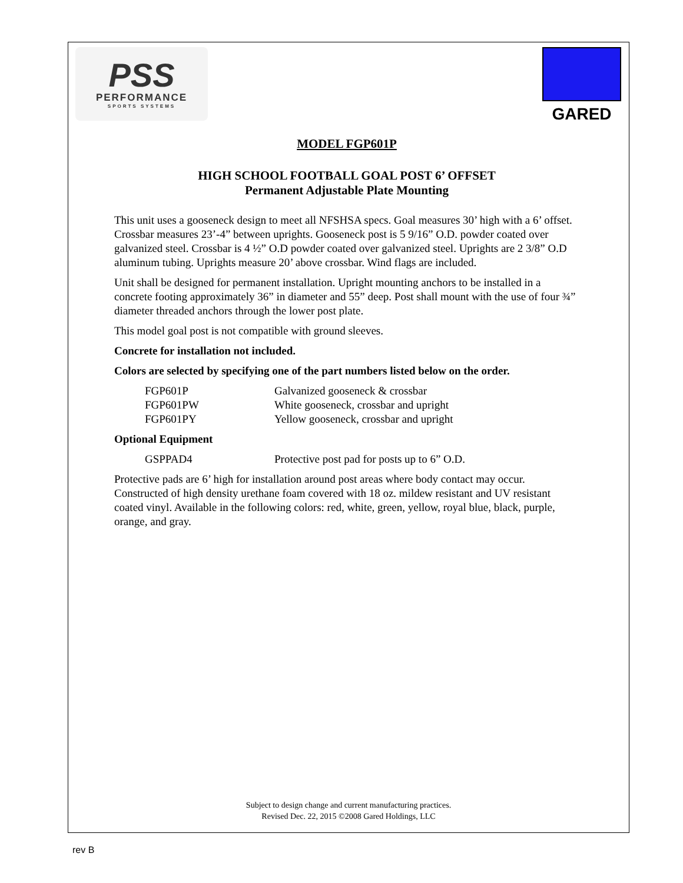PSS
PERFORMANCE
SPORTS SYSTEMS
GARED
MODEL FGP601P
HIGH SCHOOL FOOTBALL GOAL POST 6’ OFFSET
Permanent Adjustable Plate Mounting
This unit uses a gooseneck design to meet all NFSHSA specs. Goal measures 30’ high with a 6’ offset. Crossbar measures 23’-4” between uprights. Gooseneck post is 5 9/16” O.D. powder coated over galvanized steel. Crossbar is 4 ½” O.D powder coated over galvanized steel. Uprights are 2 3/8” O.D aluminum tubing. Uprights measure 20’ above crossbar. Wind flags are included.
Unit shall be designed for permanent installation. Upright mounting anchors to be installed in a concrete footing approximately 36” in diameter and 55” deep. Post shall mount with the use of four ¾” diameter threaded anchors through the lower post plate.
This model goal post is not compatible with ground sleeves.
Concrete for installation not included.
Colors are selected by specifying one of the part numbers listed below on the order.
| FGP601P | Galvanized gooseneck & crossbar |
| FGP601PW | White gooseneck, crossbar and upright |
| FGP601PY | Yellow gooseneck, crossbar and upright |
Optional Equipment
| GSPPAD4 | Protective post pad for posts up to 6” O.D. |
Protective pads are 6’ high for installation around post areas where body contact may occur. Constructed of high density urethane foam covered with 18 oz. mildew resistant and UV resistant coated vinyl. Available in the following colors: red, white, green, yellow, royal blue, black, purple, orange, and gray.
Subject to design change and current manufacturing practices.
Revised Dec. 22, 2015 ©2008 Gared Holdings, LLC
rev B